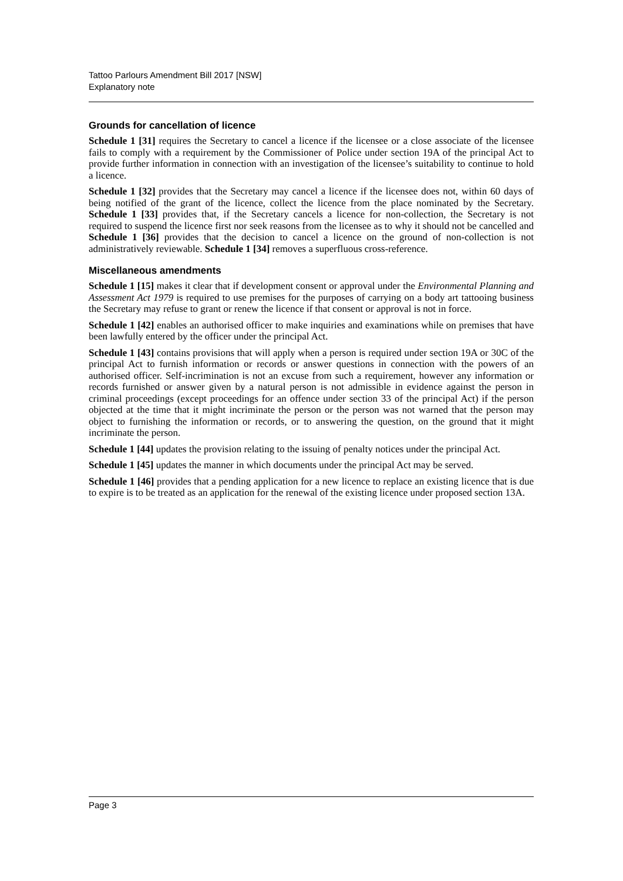Tattoo Parlours Amendment Bill 2017 [NSW]
Explanatory note
Grounds for cancellation of licence
Schedule 1 [31] requires the Secretary to cancel a licence if the licensee or a close associate of the licensee fails to comply with a requirement by the Commissioner of Police under section 19A of the principal Act to provide further information in connection with an investigation of the licensee’s suitability to continue to hold a licence.
Schedule 1 [32] provides that the Secretary may cancel a licence if the licensee does not, within 60 days of being notified of the grant of the licence, collect the licence from the place nominated by the Secretary. Schedule 1 [33] provides that, if the Secretary cancels a licence for non-collection, the Secretary is not required to suspend the licence first nor seek reasons from the licensee as to why it should not be cancelled and Schedule 1 [36] provides that the decision to cancel a licence on the ground of non-collection is not administratively reviewable. Schedule 1 [34] removes a superfluous cross-reference.
Miscellaneous amendments
Schedule 1 [15] makes it clear that if development consent or approval under the Environmental Planning and Assessment Act 1979 is required to use premises for the purposes of carrying on a body art tattooing business the Secretary may refuse to grant or renew the licence if that consent or approval is not in force.
Schedule 1 [42] enables an authorised officer to make inquiries and examinations while on premises that have been lawfully entered by the officer under the principal Act.
Schedule 1 [43] contains provisions that will apply when a person is required under section 19A or 30C of the principal Act to furnish information or records or answer questions in connection with the powers of an authorised officer. Self-incrimination is not an excuse from such a requirement, however any information or records furnished or answer given by a natural person is not admissible in evidence against the person in criminal proceedings (except proceedings for an offence under section 33 of the principal Act) if the person objected at the time that it might incriminate the person or the person was not warned that the person may object to furnishing the information or records, or to answering the question, on the ground that it might incriminate the person.
Schedule 1 [44] updates the provision relating to the issuing of penalty notices under the principal Act.
Schedule 1 [45] updates the manner in which documents under the principal Act may be served.
Schedule 1 [46] provides that a pending application for a new licence to replace an existing licence that is due to expire is to be treated as an application for the renewal of the existing licence under proposed section 13A.
Page 3